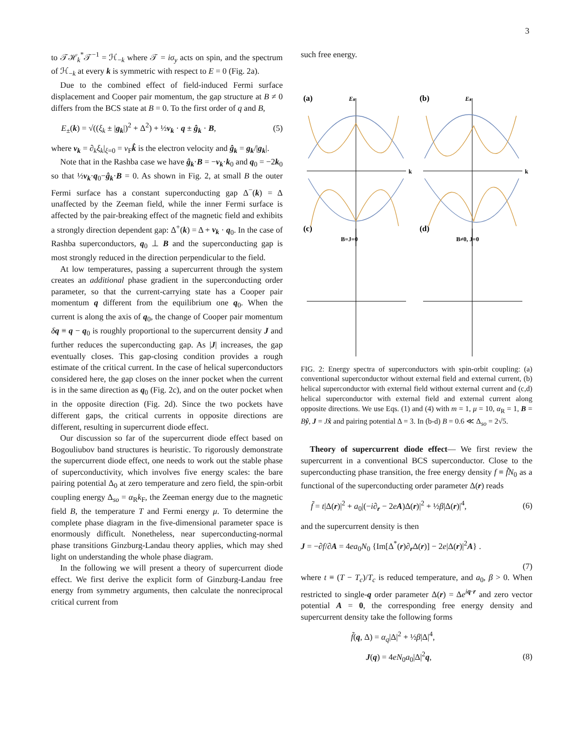3
to 𝒯ℋ<sub>k</sub><sup>*</sup>𝒯<sup>−1</sup> = ℋ<sub>−k</sub> where 𝒯 = iσ<sub>y</sub> acts on spin, and the spectrum of ℋ<sub>−k</sub> at every k is symmetric with respect to E = 0 (Fig. 2a).
Due to the combined effect of field-induced Fermi surface displacement and Cooper pair momentum, the gap structure at B ≠ 0 differs from the BCS state at B = 0. To the first order of q and B,
E<sub>±</sub>(k) = √((ξ<sub>k</sub> ± |g<sub>k</sub>|)<sup>2</sup> + Δ<sup>2</sup>) + ½v<sub>k</sub> · q ± ĝ<sub>k</sub> · B, (5)
where v<sub>k</sub> = ∂<sub>k</sub>ξ<sub>k</sub>|<sub>ξ=0</sub> = v<sub>F</sub>k̂ is the electron velocity and ĝ<sub>k</sub> = g<sub>k</sub>/|g<sub>k</sub>|.
Note that in the Rashba case we have ĝ<sub>k</sub>·B = −v<sub>k</sub>·k<sub>0</sub> and q<sub>0</sub> = −2k<sub>0</sub> so that ½v<sub>k</sub>·q<sub>0</sub>−ĝ<sub>k</sub>·B = 0. As shown in Fig. 2, at small B the outer Fermi surface has a constant superconducting gap Δ<sup>−</sup>(k) = Δ unaffected by the Zeeman field, while the inner Fermi surface is affected by the pair-breaking effect of the magnetic field and exhibits a strongly direction dependent gap: Δ<sup>+</sup>(k) = Δ + v<sub>k</sub> · q<sub>0</sub>. In the case of Rashba superconductors, q<sub>0</sub> ⊥ B and the superconducting gap is most strongly reduced in the direction perpendicular to the field.
At low temperatures, passing a supercurrent through the system creates an additional phase gradient in the superconducting order parameter, so that the current-carrying state has a Cooper pair momentum q different from the equilibrium one q<sub>0</sub>. When the current is along the axis of q<sub>0</sub>, the change of Cooper pair momentum δq ≡ q − q<sub>0</sub> is roughly proportional to the supercurrent density J and further reduces the superconducting gap. As |J| increases, the gap eventually closes. This gap-closing condition provides a rough estimate of the critical current. In the case of helical superconductors considered here, the gap closes on the inner pocket when the current is in the same direction as q<sub>0</sub> (Fig. 2c), and on the outer pocket when in the opposite direction (Fig. 2d). Since the two pockets have different gaps, the critical currents in opposite directions are different, resulting in supercurrent diode effect.
Our discussion so far of the supercurrent diode effect based on Bogouliubov band structures is heuristic. To rigorously demonstrate the supercurrent diode effect, one needs to work out the stable phase of superconductivity, which involves five energy scales: the bare pairing potential Δ<sub>0</sub> at zero temperature and zero field, the spin-orbit coupling energy Δ<sub>so</sub> = α<sub>R</sub>k<sub>F</sub>, the Zeeman energy due to the magnetic field B, the temperature T and Fermi energy μ. To determine the complete phase diagram in the five-dimensional parameter space is enormously difficult. Nonetheless, near superconducting-normal phase transitions Ginzburg-Landau theory applies, which may shed light on understanding the whole phase diagram.
In the following we will present a theory of supercurrent diode effect. We first derive the explicit form of Ginzburg-Landau free energy from symmetry arguments, then calculate the nonreciprocal critical current from
such free energy.
(a)
(b)
(c)
(d)
Eₖ
Eₖ
k
k
B=J=0
B≠0, J=0
FIG. 2: Energy spectra of superconductors with spin-orbit coupling: (a) conventional superconductor without external field and external current, (b) helical superconductor with external field without external current and (c,d) helical superconductor with external field and external current along opposite directions. We use Eqs. (1) and (4) with m = 1, μ = 10, α<sub>R</sub> = 1, B = Bŷ, J = Jx̂ and pairing potential Δ = 3. In (b-d) B = 0.6 ≪ Δ<sub>so</sub> = 2√5.
Theory of supercurrent diode effect— We first review the supercurrent in a conventional BCS superconductor. Close to the superconducting phase transition, the free energy density f ≡ f̃N<sub>0</sub> as a functional of the superconducting order parameter Δ(r) reads
f̃ = t|Δ(r)|<sup>2</sup> + a<sub>0</sub>|(−i∂<sub>r</sub> − 2eA)Δ(r)|<sup>2</sup> + ½β|Δ(r)|<sup>4</sup>, (6)
and the supercurrent density is then
J = −∂f/∂A = 4ea<sub>0</sub>N<sub>0</sub> {Im[Δ<sup>*</sup>(r)∂<sub>r</sub>Δ(r)] − 2e|Δ(r)|<sup>2</sup>A} .
(7)
where t ≡ (T − T<sub>c</sub>)/T<sub>c</sub> is reduced temperature, and a<sub>0</sub>, β > 0. When restricted to single-q order parameter Δ(r) = Δe<sup>iq·r</sup> and zero vector potential A = 0, the corresponding free energy density and supercurrent density take the following forms
f̃(q, Δ) = α<sub>q</sub>|Δ|<sup>2</sup> + ½β|Δ|<sup>4</sup>,
J(q) = 4eN<sub>0</sub>a<sub>0</sub>|Δ|<sup>2</sup>q, (8)